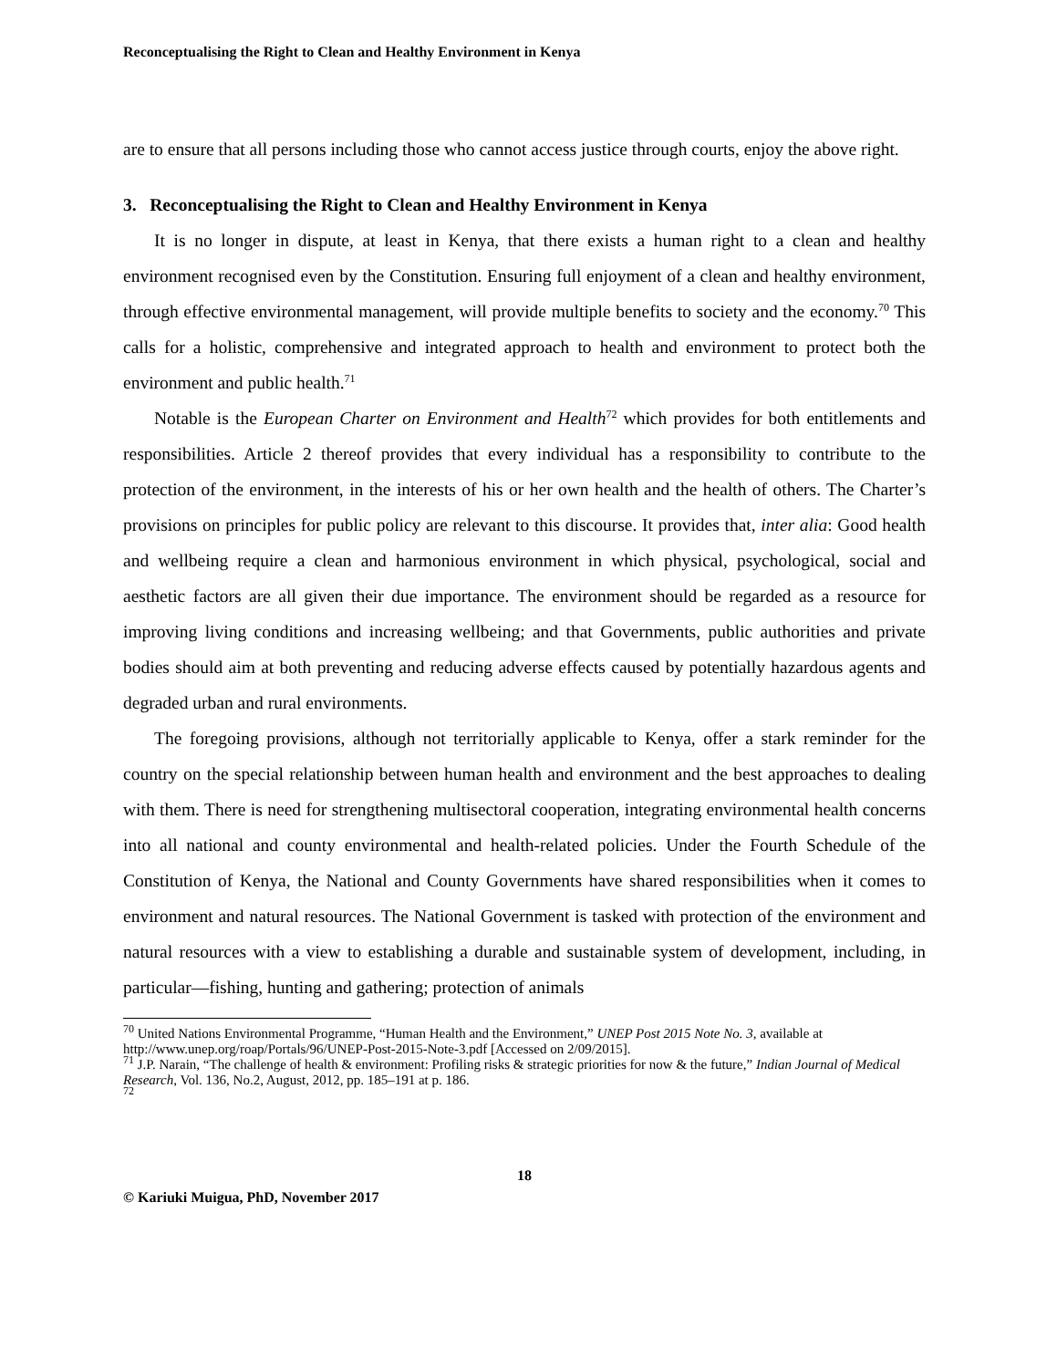Reconceptualising the Right to Clean and Healthy Environment in Kenya
are to ensure that all persons including those who cannot access justice through courts, enjoy the above right.
3. Reconceptualising the Right to Clean and Healthy Environment in Kenya
It is no longer in dispute, at least in Kenya, that there exists a human right to a clean and healthy environment recognised even by the Constitution. Ensuring full enjoyment of a clean and healthy environment, through effective environmental management, will provide multiple benefits to society and the economy.<sup>70</sup> This calls for a holistic, comprehensive and integrated approach to health and environment to protect both the environment and public health.<sup>71</sup>
Notable is the European Charter on Environment and Health<sup>72</sup> which provides for both entitlements and responsibilities. Article 2 thereof provides that every individual has a responsibility to contribute to the protection of the environment, in the interests of his or her own health and the health of others. The Charter’s provisions on principles for public policy are relevant to this discourse. It provides that, inter alia: Good health and wellbeing require a clean and harmonious environment in which physical, psychological, social and aesthetic factors are all given their due importance. The environment should be regarded as a resource for improving living conditions and increasing wellbeing; and that Governments, public authorities and private bodies should aim at both preventing and reducing adverse effects caused by potentially hazardous agents and degraded urban and rural environments.
The foregoing provisions, although not territorially applicable to Kenya, offer a stark reminder for the country on the special relationship between human health and environment and the best approaches to dealing with them. There is need for strengthening multisectoral cooperation, integrating environmental health concerns into all national and county environmental and health-related policies. Under the Fourth Schedule of the Constitution of Kenya, the National and County Governments have shared responsibilities when it comes to environment and natural resources. The National Government is tasked with protection of the environment and natural resources with a view to establishing a durable and sustainable system of development, including, in particular—fishing, hunting and gathering; protection of animals
<sup>70</sup> United Nations Environmental Programme, “Human Health and the Environment,” UNEP Post 2015 Note No. 3, available at http://www.unep.org/roap/Portals/96/UNEP-Post-2015-Note-3.pdf [Accessed on 2/09/2015].
<sup>71</sup> J.P. Narain, “The challenge of health & environment: Profiling risks & strategic priorities for now & the future,” Indian Journal of Medical Research, Vol. 136, No.2, August, 2012, pp. 185–191 at p. 186.
<sup>72</sup>
18
© Kariuki Muigua, PhD, November 2017